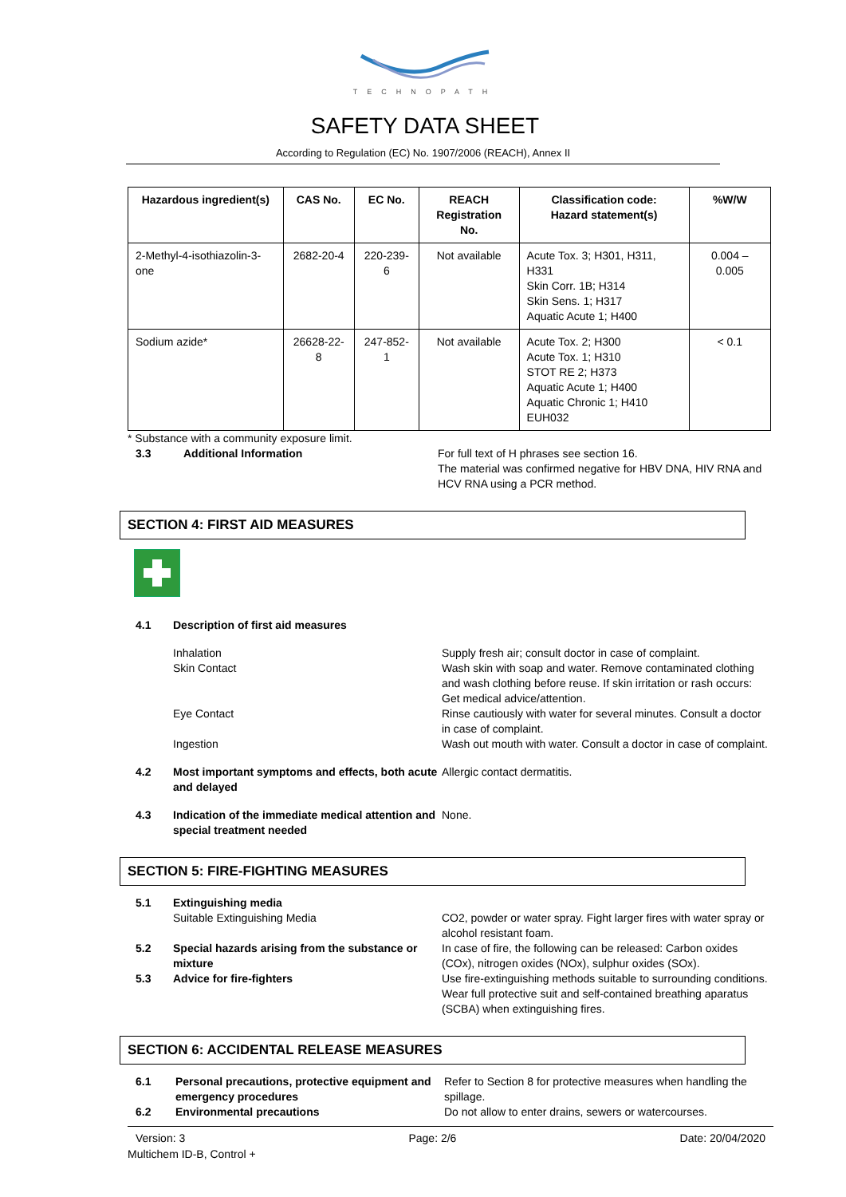TECHNOPATH
SAFETY DATA SHEET
According to Regulation (EC) No. 1907/2006 (REACH), Annex II
| Hazardous ingredient(s) | CAS No. | EC No. | REACH Registration No. | Classification code: Hazard statement(s) | %W/W |
| --- | --- | --- | --- | --- | --- |
| 2-Methyl-4-isothiazolin-3-one | 2682-20-4 | 220-239-6 | Not available | Acute Tox. 3; H301, H311, H331 Skin Corr. 1B; H314 Skin Sens. 1; H317 Aquatic Acute 1; H400 | 0.004 – 0.005 |
| Sodium azide* | 26628-22-8 | 247-852-1 | Not available | Acute Tox. 2; H300 Acute Tox. 1; H310 STOT RE 2; H373 Aquatic Acute 1; H400 Aquatic Chronic 1; H410 EUH032 | < 0.1 |
* Substance with a community exposure limit.
3.3 Additional Information For full text of H phrases see section 16.
The material was confirmed negative for HBV DNA, HIV RNA and HCV RNA using a PCR method.
SECTION 4: FIRST AID MEASURES
4.1 Description of first aid measures
Inhalation Supply fresh air; consult doctor in case of complaint.
Skin Contact Wash skin with soap and water. Remove contaminated clothing and wash clothing before reuse. If skin irritation or rash occurs: Get medical advice/attention.
Eye Contact Rinse cautiously with water for several minutes. Consult a doctor in case of complaint.
Ingestion Wash out mouth with water. Consult a doctor in case of complaint.
4.2 Most important symptoms and effects, both acute and delayed
Allergic contact dermatitis.
4.3 Indication of the immediate medical attention and special treatment needed
None.
SECTION 5: FIRE-FIGHTING MEASURES
5.1 Extinguishing media
Suitable Extinguishing Media CO2, powder or water spray. Fight larger fires with water spray or alcohol resistant foam.
5.2 Special hazards arising from the substance or mixture
In case of fire, the following can be released: Carbon oxides (COx), nitrogen oxides (NOx), sulphur oxides (SOx).
5.3 Advice for fire-fighters Use fire-extinguishing methods suitable to surrounding conditions.
Wear full protective suit and self-contained breathing aparatus (SCBA) when extinguishing fires.
SECTION 6: ACCIDENTAL RELEASE MEASURES
6.1 Personal precautions, protective equipment and emergency procedures
Refer to Section 8 for protective measures when handling the spillage.
6.2 Environmental precautions Do not allow to enter drains, sewers or watercourses.
Version: 3 Page: 2/6 Date: 20/04/2020
Multichem ID-B, Control +